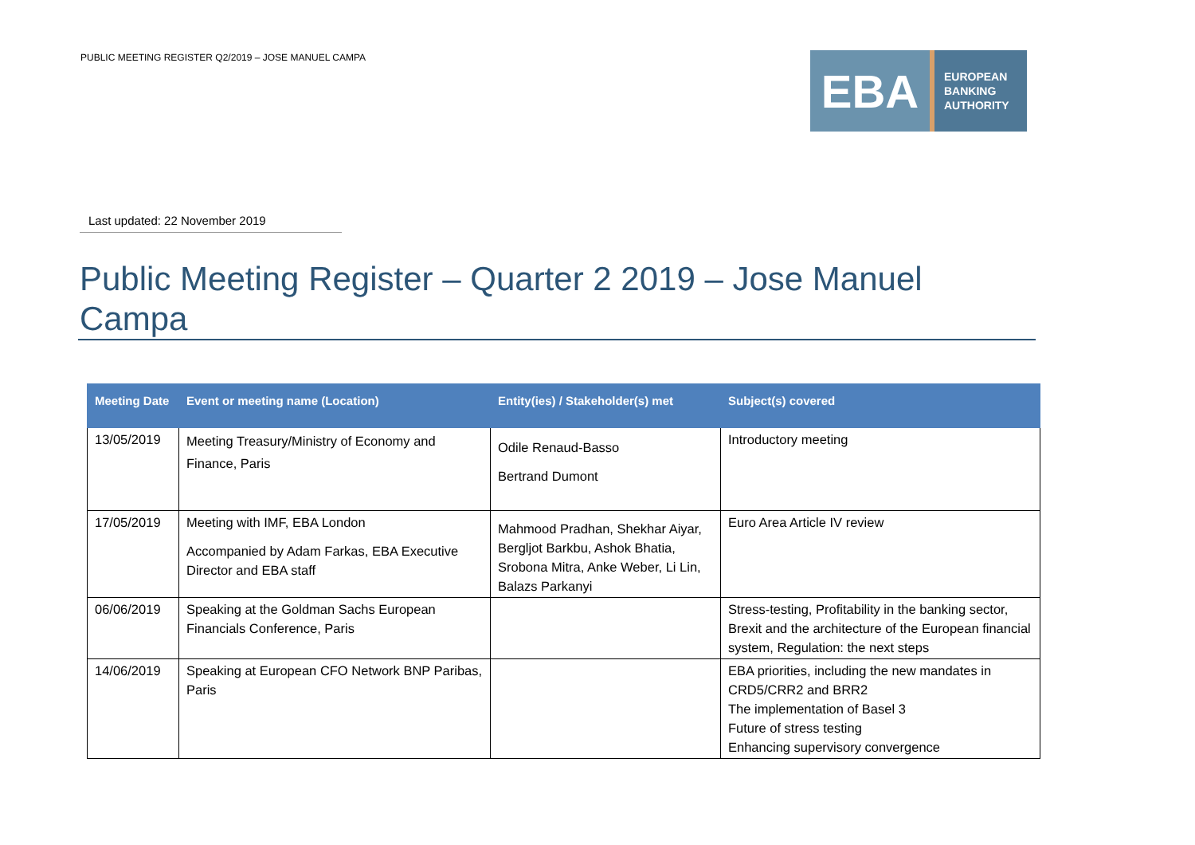PUBLIC MEETING REGISTER Q2/2019 – JOSE MANUEL CAMPA
EBA
EUROPEAN
BANKING
AUTHORITY
Last updated: 22 November 2019
Public Meeting Register – Quarter 2 2019 – Jose Manuel Campa
| Meeting Date | Event or meeting name (Location) | Entity(ies) / Stakeholder(s) met | Subject(s) covered |
| --- | --- | --- | --- |
| 13/05/2019 | Meeting Treasury/Ministry of Economy and Finance, Paris | Odile Renaud-Basso Bertrand Dumont | Introductory meeting |
| 17/05/2019 | Meeting with IMF, EBA London Accompanied by Adam Farkas, EBA Executive Director and EBA staff | Mahmood Pradhan, Shekhar Aiyar, Bergljot Barkbu, Ashok Bhatia, Srobona Mitra, Anke Weber, Li Lin, Balazs Parkanyi | Euro Area Article IV review |
| 06/06/2019 | Speaking at the Goldman Sachs European Financials Conference, Paris | | Stress-testing, Profitability in the banking sector, Brexit and the architecture of the European financial system, Regulation: the next steps |
| 14/06/2019 | Speaking at European CFO Network BNP Paribas, Paris | | EBA priorities, including the new mandates in CRD5/CRR2 and BRR2 The implementation of Basel 3 Future of stress testing Enhancing supervisory convergence |